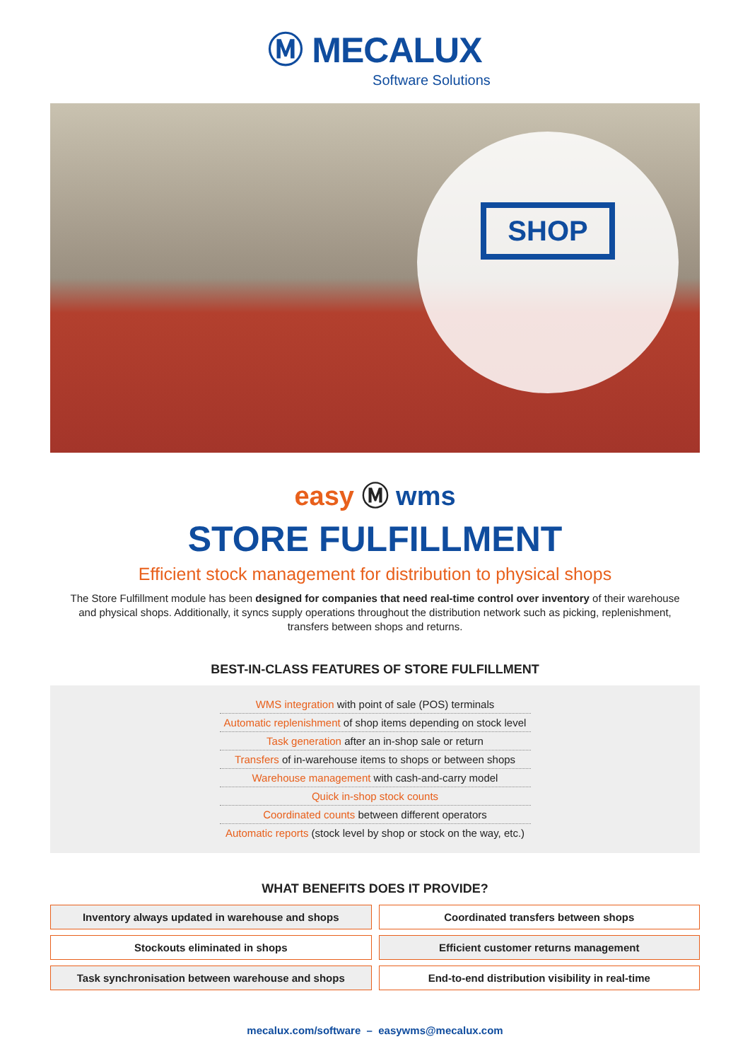Ⓜ MECALUX
Software Solutions
SHOP
easy Ⓜ wms
STORE FULFILLMENT
Efficient stock management for distribution to physical shops
The Store Fulfillment module has been designed for companies that need real-time control over inventory of their warehouse and physical shops. Additionally, it syncs supply operations throughout the distribution network such as picking, replenishment, transfers between shops and returns.
BEST-IN-CLASS FEATURES OF STORE FULFILLMENT
WMS integration with point of sale (POS) terminals
Automatic replenishment of shop items depending on stock level
Task generation after an in-shop sale or return
Transfers of in-warehouse items to shops or between shops
Warehouse management with cash-and-carry model
Quick in-shop stock counts
Coordinated counts between different operators
Automatic reports (stock level by shop or stock on the way, etc.)
WHAT BENEFITS DOES IT PROVIDE?
Inventory always updated in warehouse and shops
Coordinated transfers between shops
Stockouts eliminated in shops
Efficient customer returns management
Task synchronisation between warehouse and shops
End-to-end distribution visibility in real-time
mecalux.com/software – easywms@mecalux.com